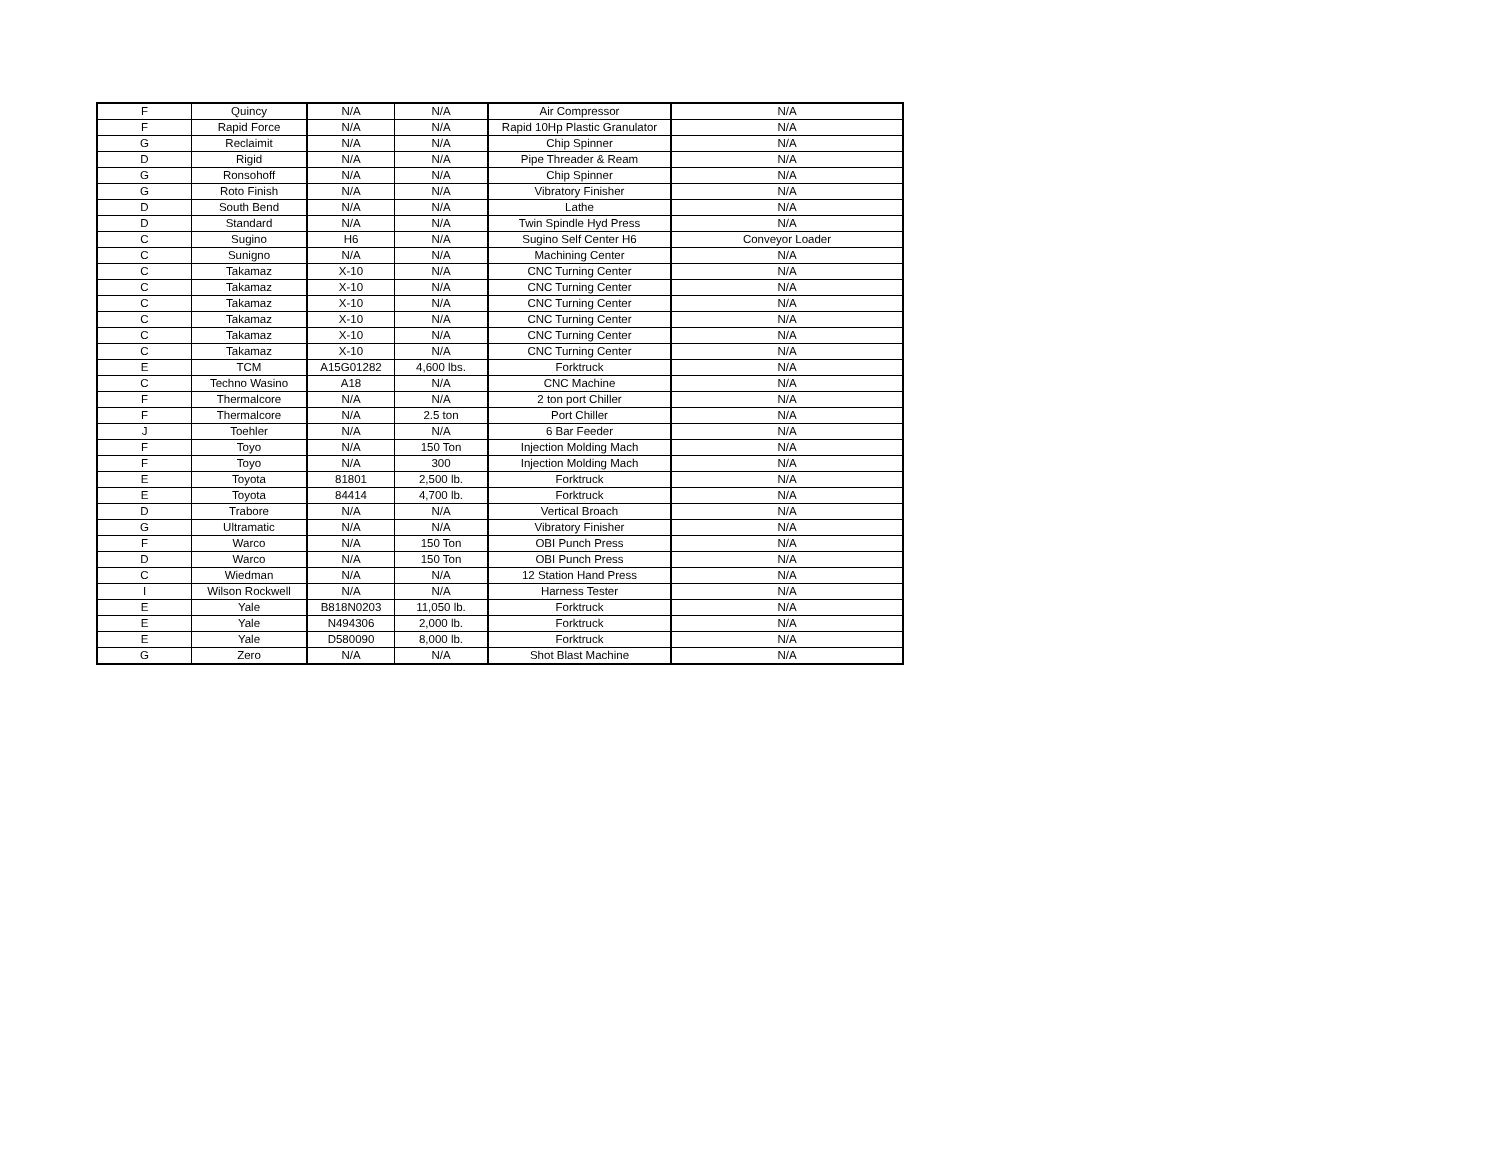| F | Quincy | N/A | N/A | Air Compressor | N/A |
| F | Rapid Force | N/A | N/A | Rapid 10Hp Plastic Granulator | N/A |
| G | Reclaimit | N/A | N/A | Chip Spinner | N/A |
| D | Rigid | N/A | N/A | Pipe Threader & Ream | N/A |
| G | Ronsohoff | N/A | N/A | Chip Spinner | N/A |
| G | Roto Finish | N/A | N/A | Vibratory Finisher | N/A |
| D | South Bend | N/A | N/A | Lathe | N/A |
| D | Standard | N/A | N/A | Twin Spindle Hyd Press | N/A |
| C | Sugino | H6 | N/A | Sugino Self Center H6 | Conveyor Loader |
| C | Sunigno | N/A | N/A | Machining Center | N/A |
| C | Takamaz | X-10 | N/A | CNC Turning Center | N/A |
| C | Takamaz | X-10 | N/A | CNC Turning Center | N/A |
| C | Takamaz | X-10 | N/A | CNC Turning Center | N/A |
| C | Takamaz | X-10 | N/A | CNC Turning Center | N/A |
| C | Takamaz | X-10 | N/A | CNC Turning Center | N/A |
| C | Takamaz | X-10 | N/A | CNC Turning Center | N/A |
| E | TCM | A15G01282 | 4,600 lbs. | Forktruck | N/A |
| C | Techno Wasino | A18 | N/A | CNC Machine | N/A |
| F | Thermalcore | N/A | N/A | 2 ton port Chiller | N/A |
| F | Thermalcore | N/A | 2.5 ton | Port Chiller | N/A |
| J | Toehler | N/A | N/A | 6 Bar Feeder | N/A |
| F | Toyo | N/A | 150 Ton | Injection Molding Mach | N/A |
| F | Toyo | N/A | 300 | Injection Molding Mach | N/A |
| E | Toyota | 81801 | 2,500 lb. | Forktruck | N/A |
| E | Toyota | 84414 | 4,700 lb. | Forktruck | N/A |
| D | Trabore | N/A | N/A | Vertical Broach | N/A |
| G | Ultramatic | N/A | N/A | Vibratory Finisher | N/A |
| F | Warco | N/A | 150 Ton | OBI Punch Press | N/A |
| D | Warco | N/A | 150 Ton | OBI Punch Press | N/A |
| C | Wiedman | N/A | N/A | 12 Station Hand Press | N/A |
| I | Wilson Rockwell | N/A | N/A | Harness Tester | N/A |
| E | Yale | B818N0203 | 11,050 lb. | Forktruck | N/A |
| E | Yale | N494306 | 2,000 lb. | Forktruck | N/A |
| E | Yale | D580090 | 8,000 lb. | Forktruck | N/A |
| G | Zero | N/A | N/A | Shot Blast Machine | N/A |